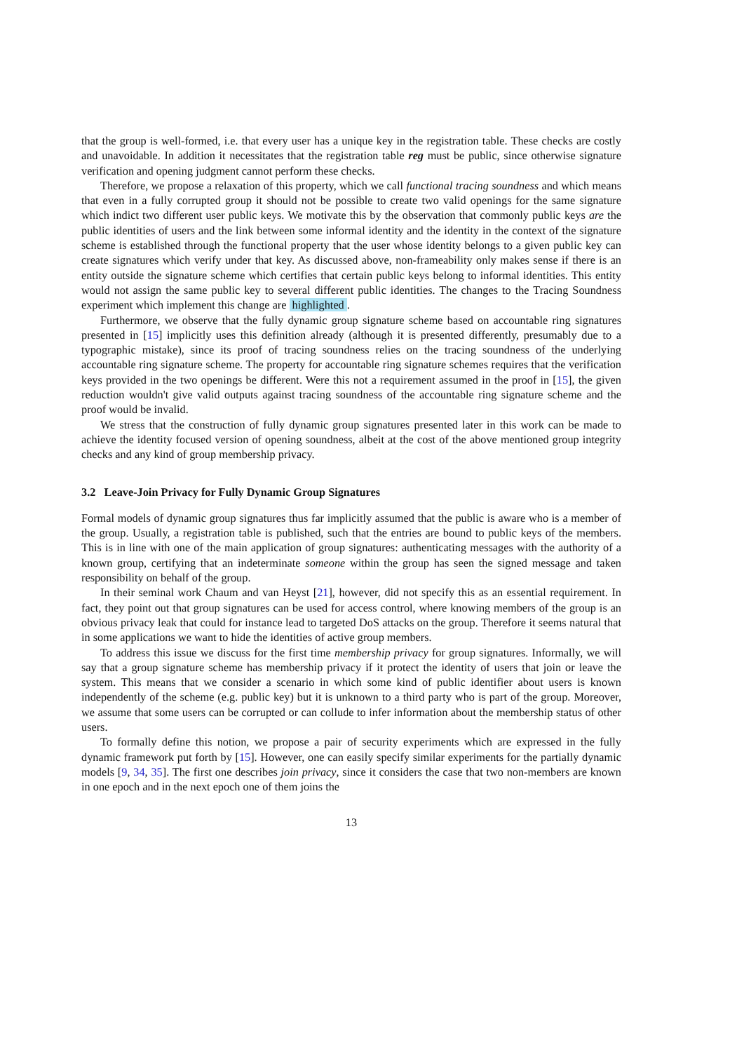that the group is well-formed, i.e. that every user has a unique key in the registration table. These checks are costly and unavoidable. In addition it necessitates that the registration table reg must be public, since otherwise signature verification and opening judgment cannot perform these checks.
Therefore, we propose a relaxation of this property, which we call functional tracing soundness and which means that even in a fully corrupted group it should not be possible to create two valid openings for the same signature which indict two different user public keys. We motivate this by the observation that commonly public keys are the public identities of users and the link between some informal identity and the identity in the context of the signature scheme is established through the functional property that the user whose identity belongs to a given public key can create signatures which verify under that key. As discussed above, non-frameability only makes sense if there is an entity outside the signature scheme which certifies that certain public keys belong to informal identities. This entity would not assign the same public key to several different public identities. The changes to the Tracing Soundness experiment which implement this change are highlighted.
Furthermore, we observe that the fully dynamic group signature scheme based on accountable ring signatures presented in [15] implicitly uses this definition already (although it is presented differently, presumably due to a typographic mistake), since its proof of tracing soundness relies on the tracing soundness of the underlying accountable ring signature scheme. The property for accountable ring signature schemes requires that the verification keys provided in the two openings be different. Were this not a requirement assumed in the proof in [15], the given reduction wouldn't give valid outputs against tracing soundness of the accountable ring signature scheme and the proof would be invalid.
We stress that the construction of fully dynamic group signatures presented later in this work can be made to achieve the identity focused version of opening soundness, albeit at the cost of the above mentioned group integrity checks and any kind of group membership privacy.
3.2 Leave-Join Privacy for Fully Dynamic Group Signatures
Formal models of dynamic group signatures thus far implicitly assumed that the public is aware who is a member of the group. Usually, a registration table is published, such that the entries are bound to public keys of the members. This is in line with one of the main application of group signatures: authenticating messages with the authority of a known group, certifying that an indeterminate someone within the group has seen the signed message and taken responsibility on behalf of the group.
In their seminal work Chaum and van Heyst [21], however, did not specify this as an essential requirement. In fact, they point out that group signatures can be used for access control, where knowing members of the group is an obvious privacy leak that could for instance lead to targeted DoS attacks on the group. Therefore it seems natural that in some applications we want to hide the identities of active group members.
To address this issue we discuss for the first time membership privacy for group signatures. Informally, we will say that a group signature scheme has membership privacy if it protect the identity of users that join or leave the system. This means that we consider a scenario in which some kind of public identifier about users is known independently of the scheme (e.g. public key) but it is unknown to a third party who is part of the group. Moreover, we assume that some users can be corrupted or can collude to infer information about the membership status of other users.
To formally define this notion, we propose a pair of security experiments which are expressed in the fully dynamic framework put forth by [15]. However, one can easily specify similar experiments for the partially dynamic models [9, 34, 35]. The first one describes join privacy, since it considers the case that two non-members are known in one epoch and in the next epoch one of them joins the
13